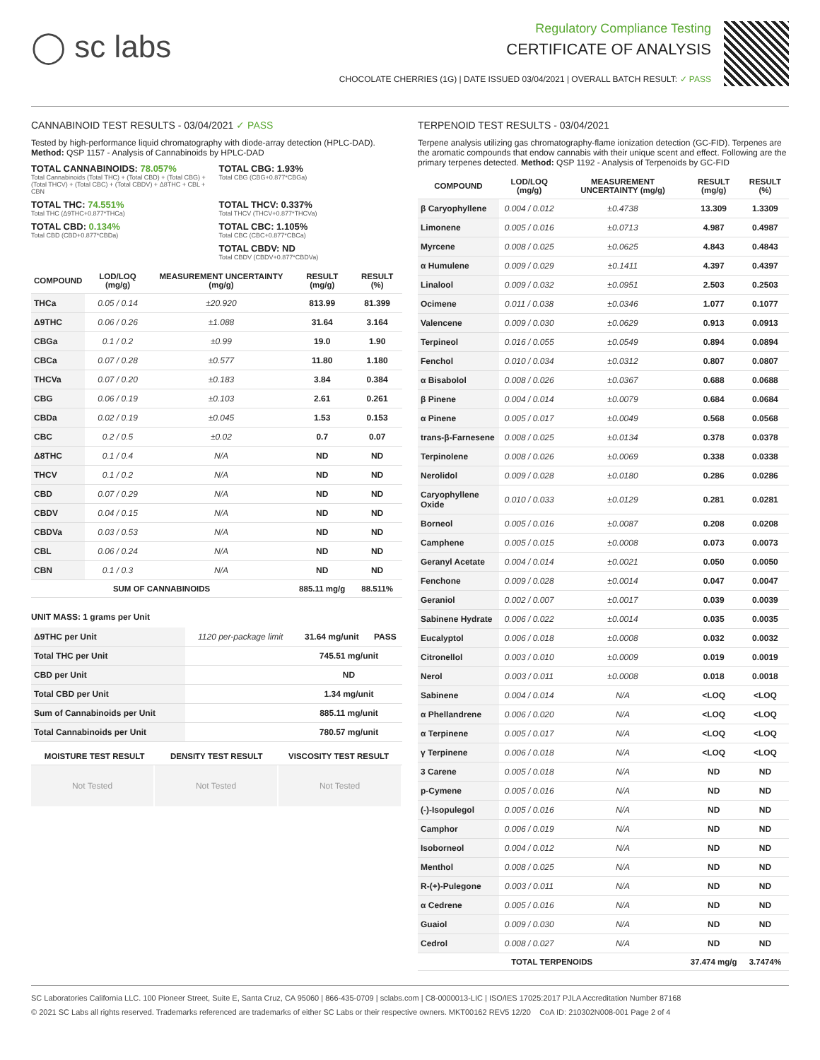◯ sc labs
Regulatory Compliance Testing
CERTIFICATE OF ANALYSIS
CHOCOLATE CHERRIES (1G) | DATE ISSUED 03/04/2021 | OVERALL BATCH RESULT: ✓ PASS
CANNABINOID TEST RESULTS - 03/04/2021 ✓ PASS
Tested by high-performance liquid chromatography with diode-array detection (HPLC-DAD). Method: QSP 1157 - Analysis of Cannabinoids by HPLC-DAD
TOTAL CANNABINOIDS: 78.057%
Total Cannabinoids (Total THC) + (Total CBD) + (Total CBG) + (Total THCV) + (Total CBC) + (Total CBDV) + Δ8THC + CBL + CBN
TOTAL CBG: 1.93%
Total CBG (CBG+0.877*CBGa)
TOTAL THC: 74.551%
Total THC (Δ9THC+0.877*THCa)
TOTAL THCV: 0.337%
Total THCV (THCV+0.877*THCVa)
TOTAL CBD: 0.134%
Total CBD (CBD+0.877*CBDa)
TOTAL CBC: 1.105%
Total CBC (CBC+0.877*CBCa)
TOTAL CBDV: ND
Total CBDV (CBDV+0.877*CBDVa)
| COMPOUND | LOD/LOQ (mg/g) | MEASUREMENT UNCERTAINTY (mg/g) | RESULT (mg/g) | RESULT (%) |
| --- | --- | --- | --- | --- |
| THCa | 0.05 / 0.14 | ±20.920 | 813.99 | 81.399 |
| Δ9THC | 0.06 / 0.26 | ±1.088 | 31.64 | 3.164 |
| CBGa | 0.1 / 0.2 | ±0.99 | 19.0 | 1.90 |
| CBCa | 0.07 / 0.28 | ±0.577 | 11.80 | 1.180 |
| THCVa | 0.07 / 0.20 | ±0.183 | 3.84 | 0.384 |
| CBG | 0.06 / 0.19 | ±0.103 | 2.61 | 0.261 |
| CBDa | 0.02 / 0.19 | ±0.045 | 1.53 | 0.153 |
| CBC | 0.2 / 0.5 | ±0.02 | 0.7 | 0.07 |
| Δ8THC | 0.1 / 0.4 | N/A | ND | ND |
| THCV | 0.1 / 0.2 | N/A | ND | ND |
| CBD | 0.07 / 0.29 | N/A | ND | ND |
| CBDV | 0.04 / 0.15 | N/A | ND | ND |
| CBDVa | 0.03 / 0.53 | N/A | ND | ND |
| CBL | 0.06 / 0.24 | N/A | ND | ND |
| CBN | 0.1 / 0.3 | N/A | ND | ND |
| SUM OF CANNABINOIDS | | | 885.11 mg/g | 88.511% |
UNIT MASS: 1 grams per Unit
| Δ9THC per Unit | 1120 per-package limit | 31.64 mg/unit | PASS |
| Total THC per Unit | | 745.51 mg/unit | |
| CBD per Unit | | ND | |
| Total CBD per Unit | | 1.34 mg/unit | |
| Sum of Cannabinoids per Unit | | 885.11 mg/unit | |
| Total Cannabinoids per Unit | | 780.57 mg/unit | |
| MOISTURE TEST RESULT | DENSITY TEST RESULT | VISCOSITY TEST RESULT |
| --- | --- | --- |
Not Tested Not Tested Not Tested
TERPENOID TEST RESULTS - 03/04/2021
Terpene analysis utilizing gas chromatography-flame ionization detection (GC-FID). Terpenes are the aromatic compounds that endow cannabis with their unique scent and effect. Following are the primary terpenes detected. Method: QSP 1192 - Analysis of Terpenoids by GC-FID
| COMPOUND | LOD/LOQ (mg/g) | MEASUREMENT UNCERTAINTY (mg/g) | RESULT (mg/g) | RESULT (%) |
| --- | --- | --- | --- | --- |
| β Caryophyllene | 0.004 / 0.012 | ±0.4738 | 13.309 | 1.3309 |
| Limonene | 0.005 / 0.016 | ±0.0713 | 4.987 | 0.4987 |
| Myrcene | 0.008 / 0.025 | ±0.0625 | 4.843 | 0.4843 |
| α Humulene | 0.009 / 0.029 | ±0.1411 | 4.397 | 0.4397 |
| Linalool | 0.009 / 0.032 | ±0.0951 | 2.503 | 0.2503 |
| Ocimene | 0.011 / 0.038 | ±0.0346 | 1.077 | 0.1077 |
| Valencene | 0.009 / 0.030 | ±0.0629 | 0.913 | 0.0913 |
| Terpineol | 0.016 / 0.055 | ±0.0549 | 0.894 | 0.0894 |
| Fenchol | 0.010 / 0.034 | ±0.0312 | 0.807 | 0.0807 |
| α Bisabolol | 0.008 / 0.026 | ±0.0367 | 0.688 | 0.0688 |
| β Pinene | 0.004 / 0.014 | ±0.0079 | 0.684 | 0.0684 |
| α Pinene | 0.005 / 0.017 | ±0.0049 | 0.568 | 0.0568 |
| trans-β-Farnesene | 0.008 / 0.025 | ±0.0134 | 0.378 | 0.0378 |
| Terpinolene | 0.008 / 0.026 | ±0.0069 | 0.338 | 0.0338 |
| Nerolidol | 0.009 / 0.028 | ±0.0180 | 0.286 | 0.0286 |
| Caryophyllene Oxide | 0.010 / 0.033 | ±0.0129 | 0.281 | 0.0281 |
| Borneol | 0.005 / 0.016 | ±0.0087 | 0.208 | 0.0208 |
| Camphene | 0.005 / 0.015 | ±0.0008 | 0.073 | 0.0073 |
| Geranyl Acetate | 0.004 / 0.014 | ±0.0021 | 0.050 | 0.0050 |
| Fenchone | 0.009 / 0.028 | ±0.0014 | 0.047 | 0.0047 |
| Geraniol | 0.002 / 0.007 | ±0.0017 | 0.039 | 0.0039 |
| Sabinene Hydrate | 0.006 / 0.022 | ±0.0014 | 0.035 | 0.0035 |
| Eucalyptol | 0.006 / 0.018 | ±0.0008 | 0.032 | 0.0032 |
| Citronellol | 0.003 / 0.010 | ±0.0009 | 0.019 | 0.0019 |
| Nerol | 0.003 / 0.011 | ±0.0008 | 0.018 | 0.0018 |
| Sabinene | 0.004 / 0.014 | N/A | <LOQ | <LOQ |
| α Phellandrene | 0.006 / 0.020 | N/A | <LOQ | <LOQ |
| α Terpinene | 0.005 / 0.017 | N/A | <LOQ | <LOQ |
| γ Terpinene | 0.006 / 0.018 | N/A | <LOQ | <LOQ |
| 3 Carene | 0.005 / 0.018 | N/A | ND | ND |
| p-Cymene | 0.005 / 0.016 | N/A | ND | ND |
| (-)-Isopulegol | 0.005 / 0.016 | N/A | ND | ND |
| Camphor | 0.006 / 0.019 | N/A | ND | ND |
| Isoborneol | 0.004 / 0.012 | N/A | ND | ND |
| Menthol | 0.008 / 0.025 | N/A | ND | ND |
| R-(+)-Pulegone | 0.003 / 0.011 | N/A | ND | ND |
| α Cedrene | 0.005 / 0.016 | N/A | ND | ND |
| Guaiol | 0.009 / 0.030 | N/A | ND | ND |
| Cedrol | 0.008 / 0.027 | N/A | ND | ND |
| TOTAL TERPENOIDS | | | 37.474 mg/g | 3.7474% |
SC Laboratories California LLC. 100 Pioneer Street, Suite E, Santa Cruz, CA 95060 | 866-435-0709 | sclabs.com | C8-0000013-LIC | ISO/IES 17025:2017 PJLA Accreditation Number 87168
© 2021 SC Labs all rights reserved. Trademarks referenced are trademarks of either SC Labs or their respective owners. MKT00162 REV5 12/20 CoA ID: 210302N008-001 Page 2 of 4